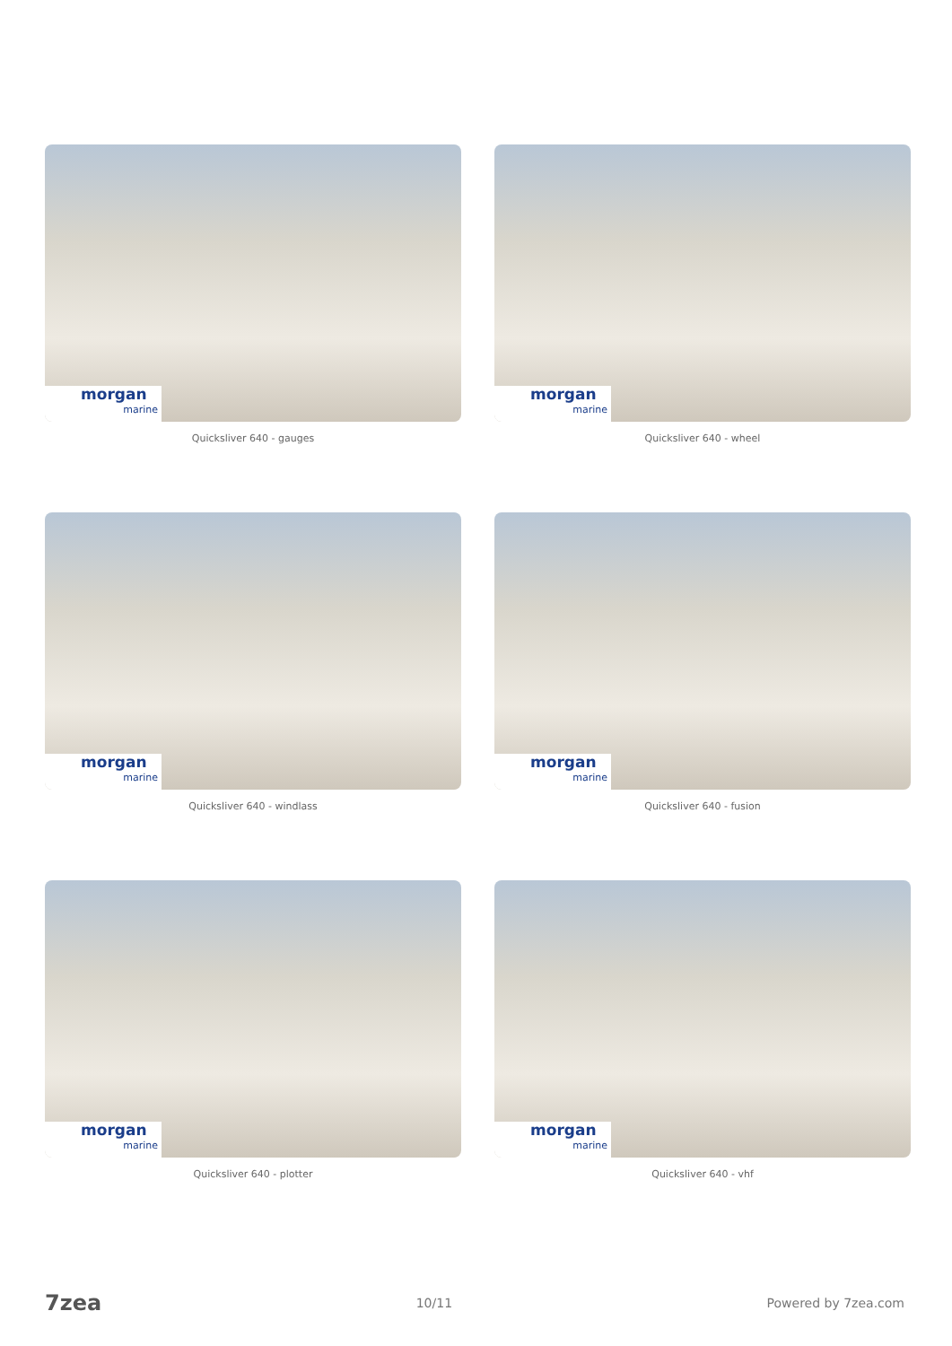morgan
marine
Quicksliver 640 - gauges
morgan
marine
Quicksliver 640 - wheel
morgan
marine
Quicksliver 640 - windlass
morgan
marine
Quicksliver 640 - fusion
morgan
marine
Quicksliver 640 - plotter
morgan
marine
Quicksliver 640 - vhf
7zea 10/11 Powered by 7zea.com